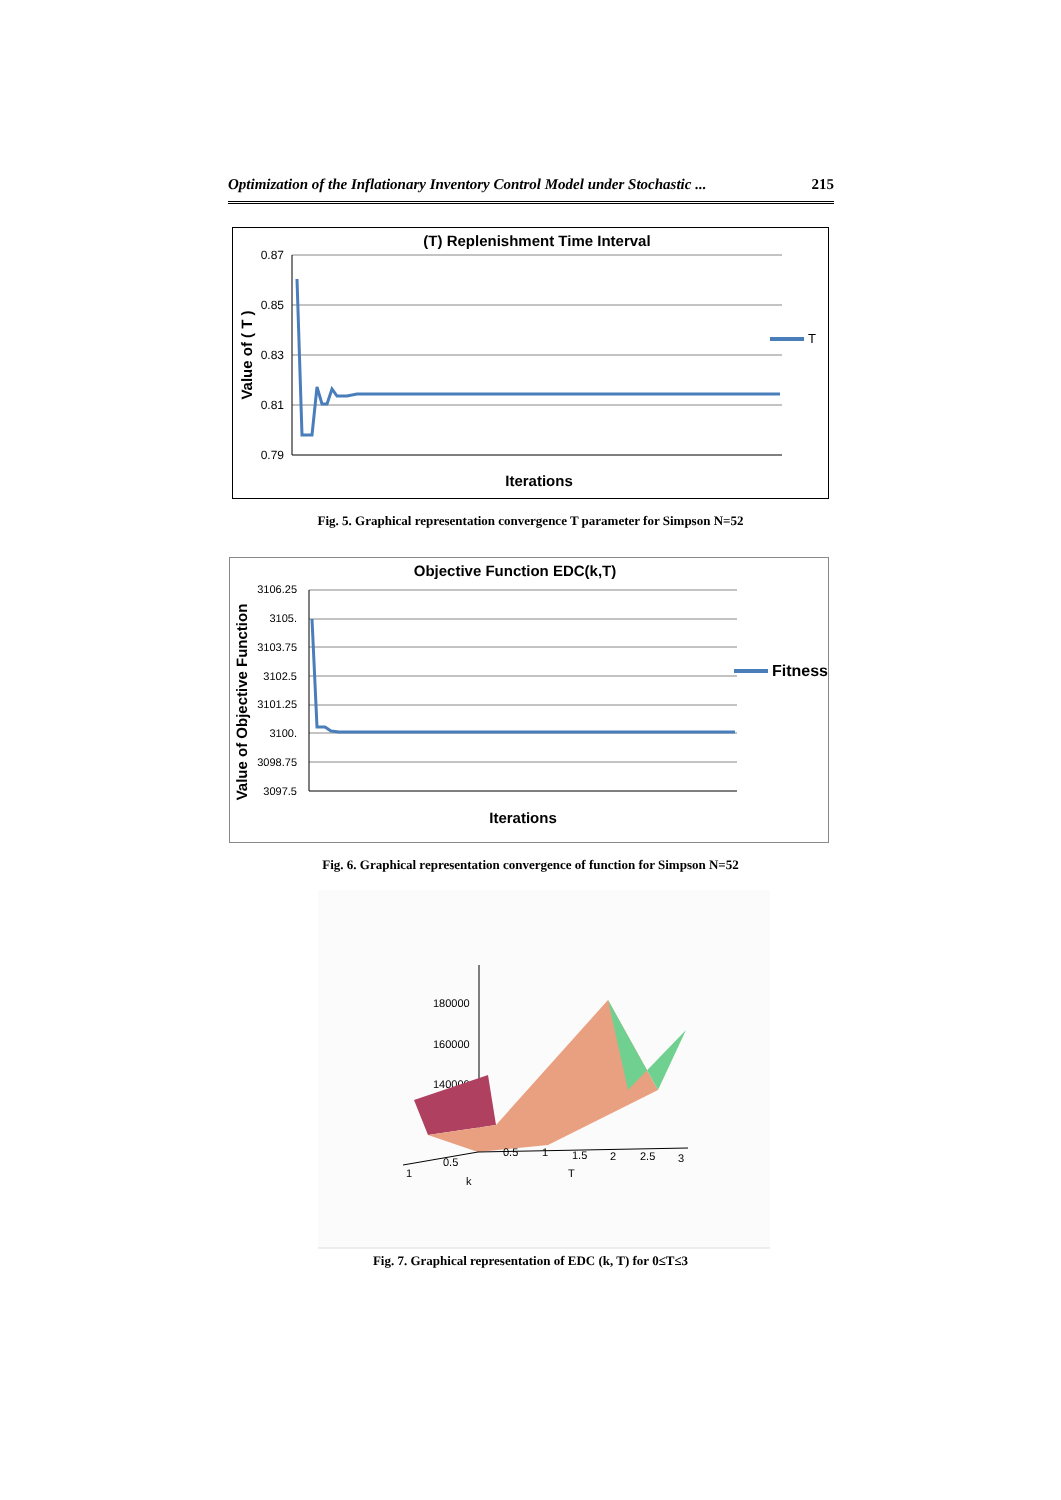Optimization of the Inflationary Inventory Control Model under Stochastic ... 215
(T) Replenishment Time Interval
0.87
0.85
0.83
0.81
0.79
Value of ( T )
T
Iterations
Fig. 5. Graphical representation convergence T parameter for Simpson N=52
Objective Function EDC(k,T)
3106.25
3105.
3103.75
3102.5
3101.25
3100.
3098.75
3097.5
Value of Objective Function
Fitness
Iterations
Fig. 6. Graphical representation convergence of function for Simpson N=52
180000
160000
140000
0.5
0.5
1
1.5
2
2.5
3
1
T
k
Fig. 7. Graphical representation of EDC (k, T) for 0≤T≤3